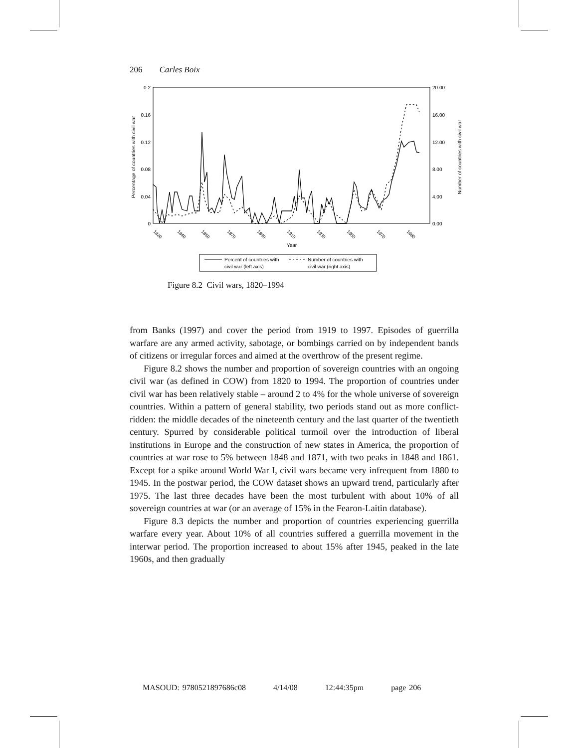206 Carles Boix
0.2
0.16
0.12
0.08
0.04
0
20.00
16.00
12.00
8.00
4.00
0.00
Percentage of countries with civil war
Number of countries with civil war
1820
1840
1850
1870
1890
1910
1930
1950
1970
1990
Year
Percent of countries with
civil war (left axis)
Number of countries with
civil war (right axis)
Figure 8.2 Civil wars, 1820–1994
from Banks (1997) and cover the period from 1919 to 1997. Episodes of guerrilla warfare are any armed activity, sabotage, or bombings carried on by independent bands of citizens or irregular forces and aimed at the overthrow of the present regime.
Figure 8.2 shows the number and proportion of sovereign countries with an ongoing civil war (as defined in COW) from 1820 to 1994. The proportion of countries under civil war has been relatively stable – around 2 to 4% for the whole universe of sovereign countries. Within a pattern of general stability, two periods stand out as more conflict-ridden: the middle decades of the nineteenth century and the last quarter of the twentieth century. Spurred by considerable political turmoil over the introduction of liberal institutions in Europe and the construction of new states in America, the proportion of countries at war rose to 5% between 1848 and 1871, with two peaks in 1848 and 1861. Except for a spike around World War I, civil wars became very infrequent from 1880 to 1945. In the postwar period, the COW dataset shows an upward trend, particularly after 1975. The last three decades have been the most turbulent with about 10% of all sovereign countries at war (or an average of 15% in the Fearon-Laitin database).
Figure 8.3 depicts the number and proportion of countries experiencing guerrilla warfare every year. About 10% of all countries suffered a guerrilla movement in the interwar period. The proportion increased to about 15% after 1945, peaked in the late 1960s, and then gradually
MASOUD: 9780521897686c08 4/14/08 12:44:35pm page 206